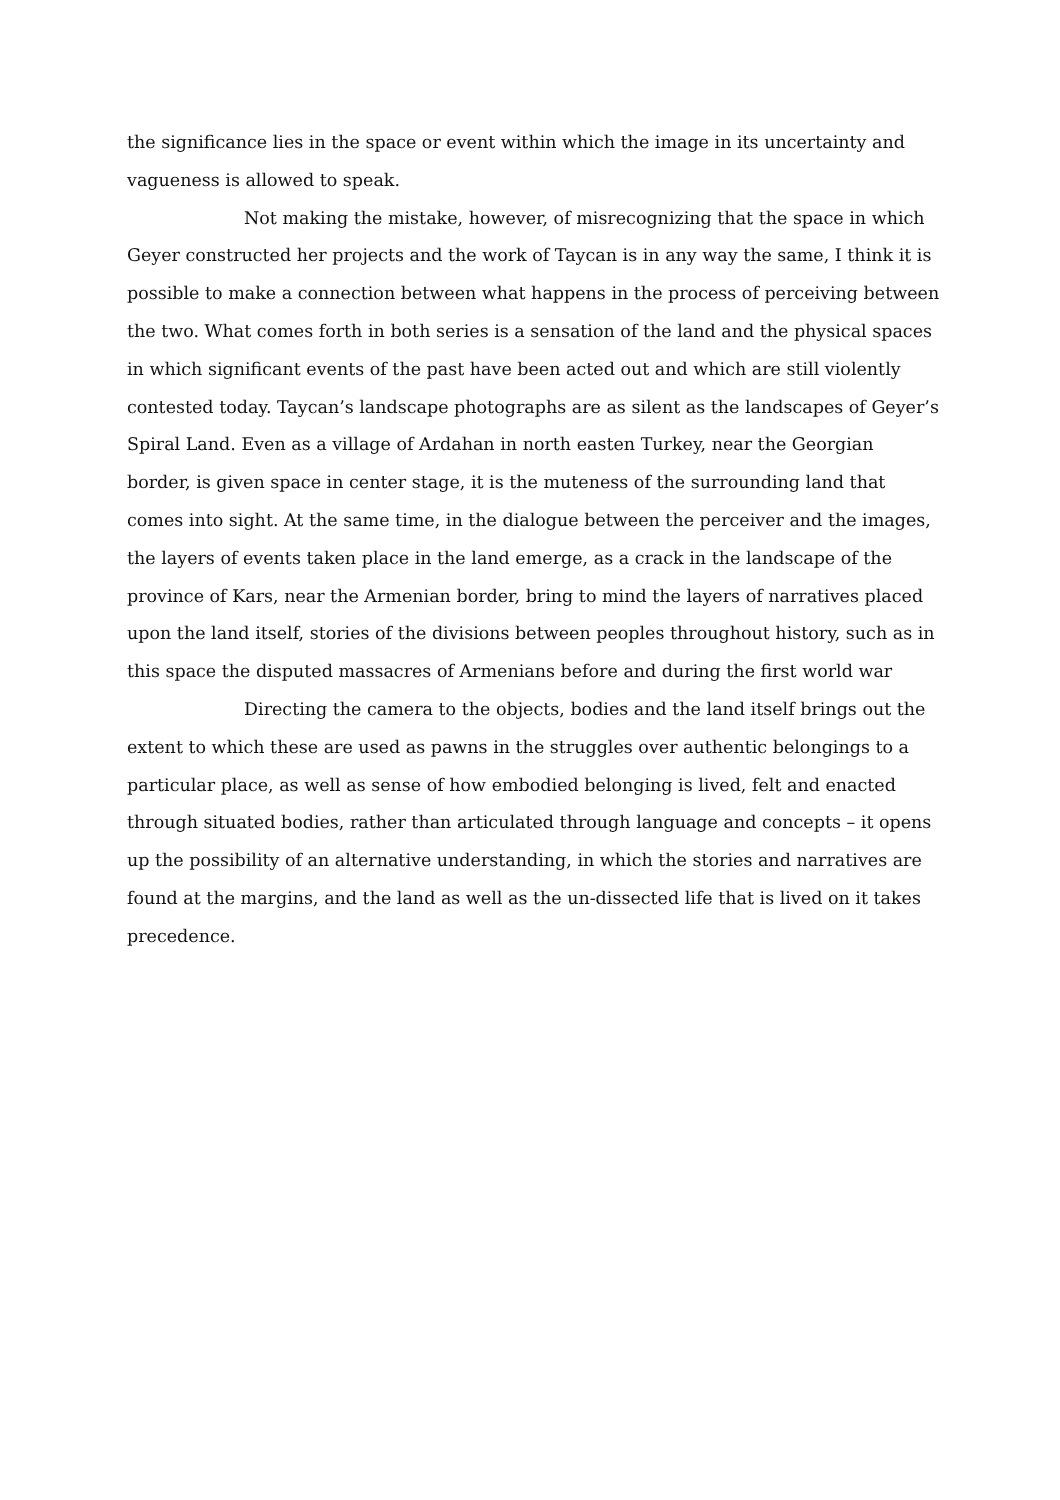the significance lies in the space or event within which the image in its uncertainty and vagueness is allowed to speak.
Not making the mistake, however, of misrecognizing that the space in which Geyer constructed her projects and the work of Taycan is in any way the same, I think it is possible to make a connection between what happens in the process of perceiving between the two. What comes forth in both series is a sensation of the land and the physical spaces in which significant events of the past have been acted out and which are still violently contested today. Taycan’s landscape photographs are as silent as the landscapes of Geyer’s Spiral Land. Even as a village of Ardahan in north easten Turkey, near the Georgian border, is given space in center stage, it is the muteness of the surrounding land that comes into sight. At the same time, in the dialogue between the perceiver and the images, the layers of events taken place in the land emerge, as a crack in the landscape of the province of Kars, near the Armenian border, bring to mind the layers of narratives placed upon the land itself, stories of the divisions between peoples throughout history, such as in this space the disputed massacres of Armenians before and during the first world war
Directing the camera to the objects, bodies and the land itself brings out the extent to which these are used as pawns in the struggles over authentic belongings to a particular place, as well as sense of how embodied belonging is lived, felt and enacted through situated bodies, rather than articulated through language and concepts – it opens up the possibility of an alternative understanding, in which the stories and narratives are found at the margins, and the land as well as the un-dissected life that is lived on it takes precedence.